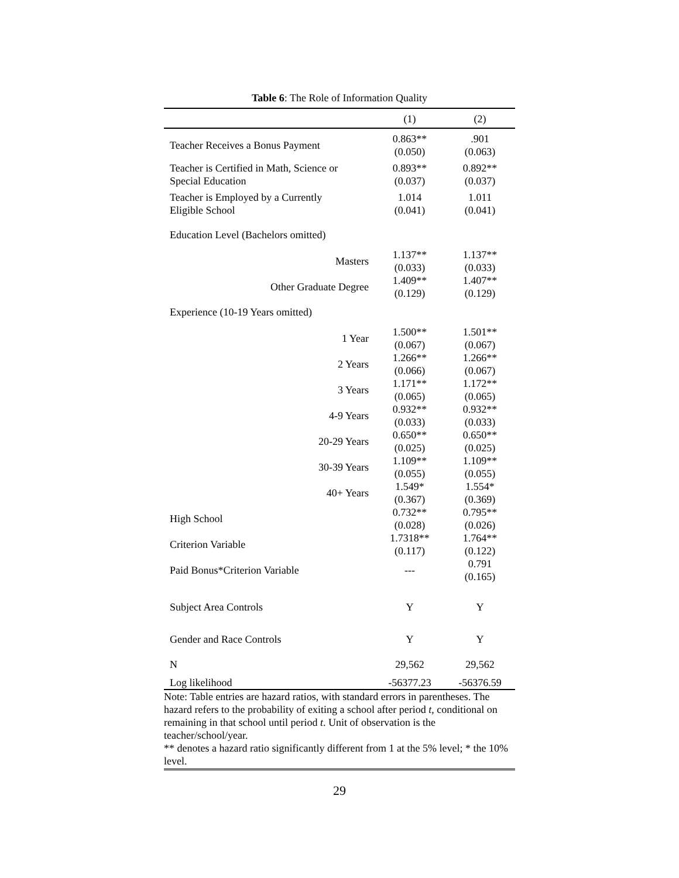Table 6: The Role of Information Quality
| | (1) | (2) |
| --- | --- | --- |
| Teacher Receives a Bonus Payment | 0.863** (0.050) | .901 (0.063) |
| Teacher is Certified in Math, Science or Special Education | 0.893** (0.037) | 0.892** (0.037) |
| Teacher is Employed by a Currently Eligible School | 1.014 (0.041) | 1.011 (0.041) |
| Education Level (Bachelors omitted) | | |
| Masters | 1.137** (0.033) | 1.137** (0.033) |
| Other Graduate Degree | 1.409** (0.129) | 1.407** (0.129) |
| Experience (10-19 Years omitted) | | |
| 1 Year | 1.500** (0.067) | 1.501** (0.067) |
| 2 Years | 1.266** (0.066) | 1.266** (0.067) |
| 3 Years | 1.171** (0.065) | 1.172** (0.065) |
| 4-9 Years | 0.932** (0.033) | 0.932** (0.033) |
| 20-29 Years | 0.650** (0.025) | 0.650** (0.025) |
| 30-39 Years | 1.109** (0.055) | 1.109** (0.055) |
| 40+ Years | 1.549* (0.367) | 1.554* (0.369) |
| High School | 0.732** (0.028) | 0.795** (0.026) |
| Criterion Variable | 1.7318** (0.117) | 1.764** (0.122) |
| Paid Bonus*Criterion Variable | --- | 0.791 (0.165) |
| Subject Area Controls | Y | Y |
| Gender and Race Controls | Y | Y |
| N | 29,562 | 29,562 |
| Log likelihood | -56377.23 | -56376.59 |
Note: Table entries are hazard ratios, with standard errors in parentheses. The hazard refers to the probability of exiting a school after period t, conditional on remaining in that school until period t. Unit of observation is the teacher/school/year.
** denotes a hazard ratio significantly different from 1 at the 5% level; * the 10% level.
29